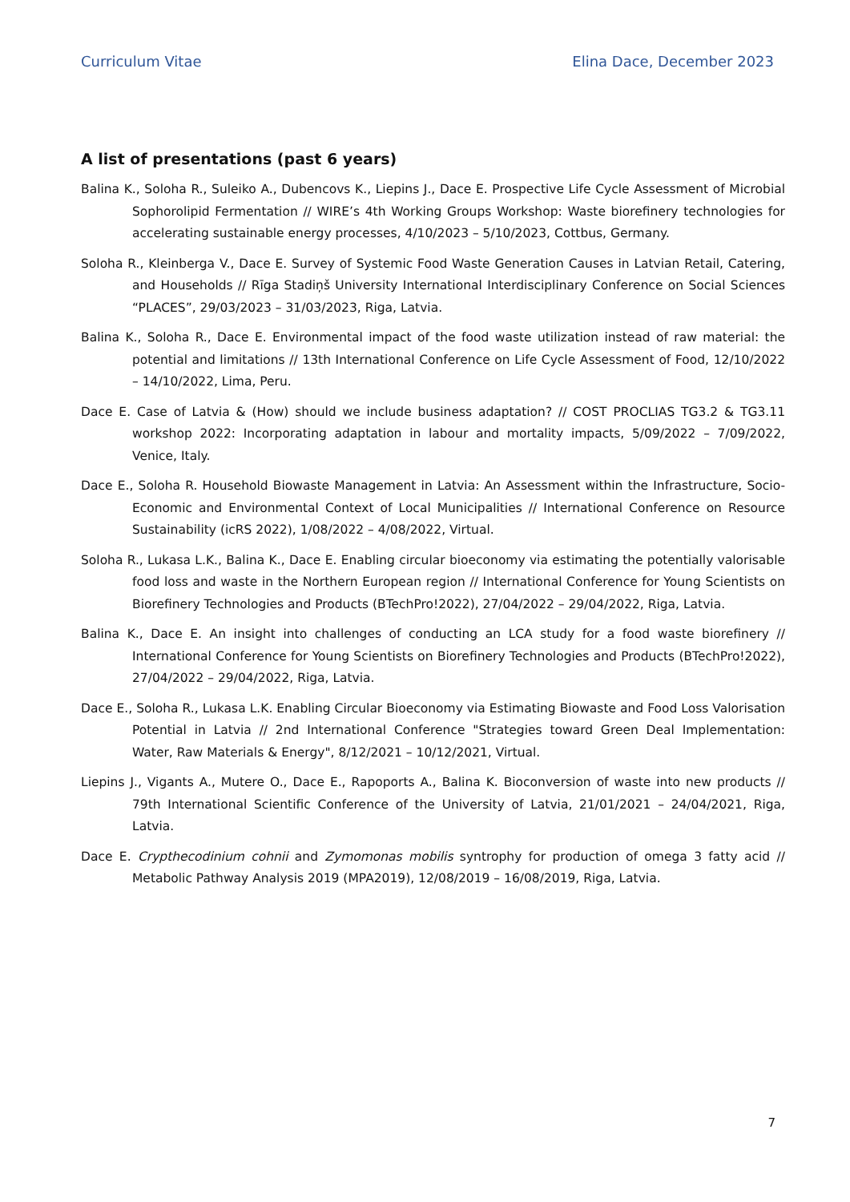Curriculum Vitae Elina Dace, December 2023
A list of presentations (past 6 years)
Balina K., Soloha R., Suleiko A., Dubencovs K., Liepins J., Dace E. Prospective Life Cycle Assessment of Microbial Sophorolipid Fermentation // WIRE’s 4th Working Groups Workshop: Waste biorefinery technologies for accelerating sustainable energy processes, 4/10/2023 – 5/10/2023, Cottbus, Germany.
Soloha R., Kleinberga V., Dace E. Survey of Systemic Food Waste Generation Causes in Latvian Retail, Catering, and Households // Rīga Stadiņš University International Interdisciplinary Conference on Social Sciences “PLACES”, 29/03/2023 – 31/03/2023, Riga, Latvia.
Balina K., Soloha R., Dace E. Environmental impact of the food waste utilization instead of raw material: the potential and limitations // 13th International Conference on Life Cycle Assessment of Food, 12/10/2022 – 14/10/2022, Lima, Peru.
Dace E. Case of Latvia & (How) should we include business adaptation? // COST PROCLIAS TG3.2 & TG3.11 workshop 2022: Incorporating adaptation in labour and mortality impacts, 5/09/2022 – 7/09/2022, Venice, Italy.
Dace E., Soloha R. Household Biowaste Management in Latvia: An Assessment within the Infrastructure, Socio-Economic and Environmental Context of Local Municipalities // International Conference on Resource Sustainability (icRS 2022), 1/08/2022 – 4/08/2022, Virtual.
Soloha R., Lukasa L.K., Balina K., Dace E. Enabling circular bioeconomy via estimating the potentially valorisable food loss and waste in the Northern European region // International Conference for Young Scientists on Biorefinery Technologies and Products (BTechPro!2022), 27/04/2022 – 29/04/2022, Riga, Latvia.
Balina K., Dace E. An insight into challenges of conducting an LCA study for a food waste biorefinery // International Conference for Young Scientists on Biorefinery Technologies and Products (BTechPro!2022), 27/04/2022 – 29/04/2022, Riga, Latvia.
Dace E., Soloha R., Lukasa L.K. Enabling Circular Bioeconomy via Estimating Biowaste and Food Loss Valorisation Potential in Latvia // 2nd International Conference "Strategies toward Green Deal Implementation: Water, Raw Materials & Energy", 8/12/2021 – 10/12/2021, Virtual.
Liepins J., Vigants A., Mutere O., Dace E., Rapoports A., Balina K. Bioconversion of waste into new products // 79th International Scientific Conference of the University of Latvia, 21/01/2021 – 24/04/2021, Riga, Latvia.
Dace E. Crypthecodinium cohnii and Zymomonas mobilis syntrophy for production of omega 3 fatty acid // Metabolic Pathway Analysis 2019 (MPA2019), 12/08/2019 – 16/08/2019, Riga, Latvia.
7